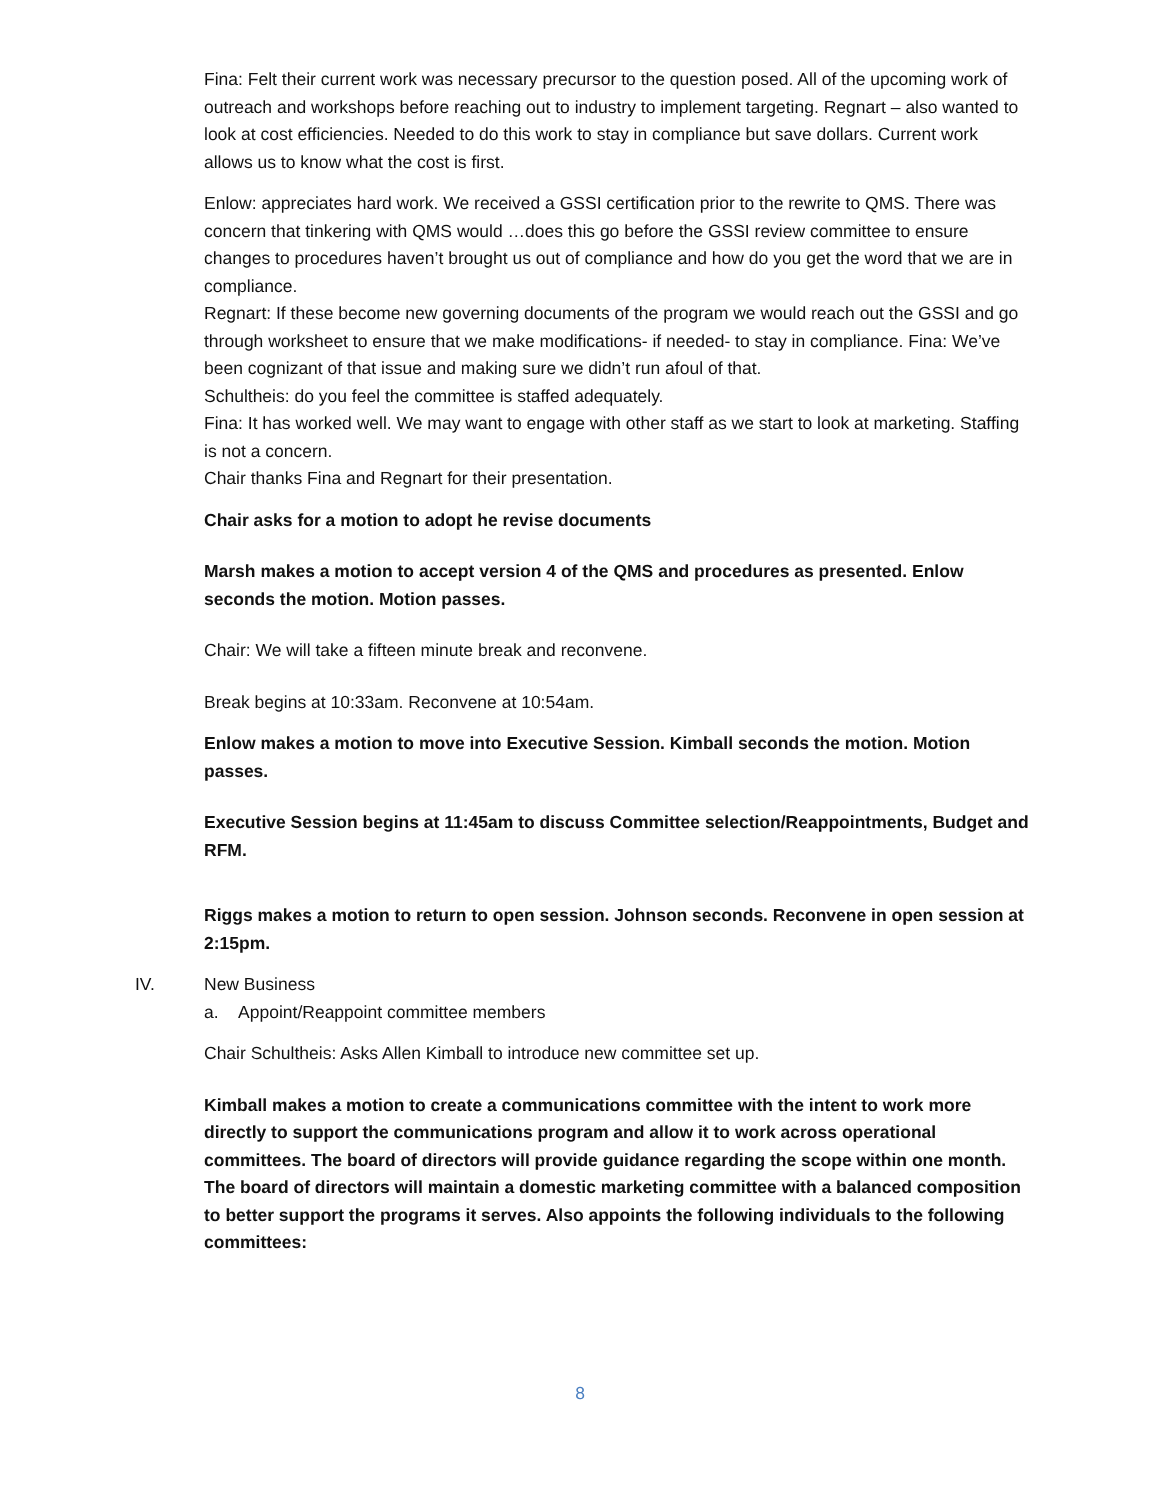Fina: Felt their current work was necessary precursor to the question posed. All of the upcoming work of outreach and workshops before reaching out to industry to implement targeting. Regnart – also wanted to look at cost efficiencies. Needed to do this work to stay in compliance but save dollars. Current work allows us to know what the cost is first.
Enlow: appreciates hard work. We received a GSSI certification prior to the rewrite to QMS. There was concern that tinkering with QMS would …does this go before the GSSI review committee to ensure changes to procedures haven’t brought us out of compliance and how do you get the word that we are in compliance.
Regnart: If these become new governing documents of the program we would reach out the GSSI and go through worksheet to ensure that we make modifications- if needed- to stay in compliance. Fina: We’ve been cognizant of that issue and making sure we didn’t run afoul of that.
Schultheis: do you feel the committee is staffed adequately.
Fina: It has worked well. We may want to engage with other staff as we start to look at marketing. Staffing is not a concern.
Chair thanks Fina and Regnart for their presentation.
Chair asks for a motion to adopt he revise documents
Marsh makes a motion to accept version 4 of the QMS and procedures as presented. Enlow seconds the motion. Motion passes.
Chair: We will take a fifteen minute break and reconvene.
Break begins at 10:33am. Reconvene at 10:54am.
Enlow makes a motion to move into Executive Session. Kimball seconds the motion. Motion passes.
Executive Session begins at 11:45am to discuss Committee selection/Reappointments, Budget and RFM.
Riggs makes a motion to return to open session. Johnson seconds. Reconvene in open session at 2:15pm.
IV. New Business
a. Appoint/Reappoint committee members
Chair Schultheis: Asks Allen Kimball to introduce new committee set up.
Kimball makes a motion to create a communications committee with the intent to work more directly to support the communications program and allow it to work across operational committees. The board of directors will provide guidance regarding the scope within one month. The board of directors will maintain a domestic marketing committee with a balanced composition to better support the programs it serves. Also appoints the following individuals to the following committees:
8